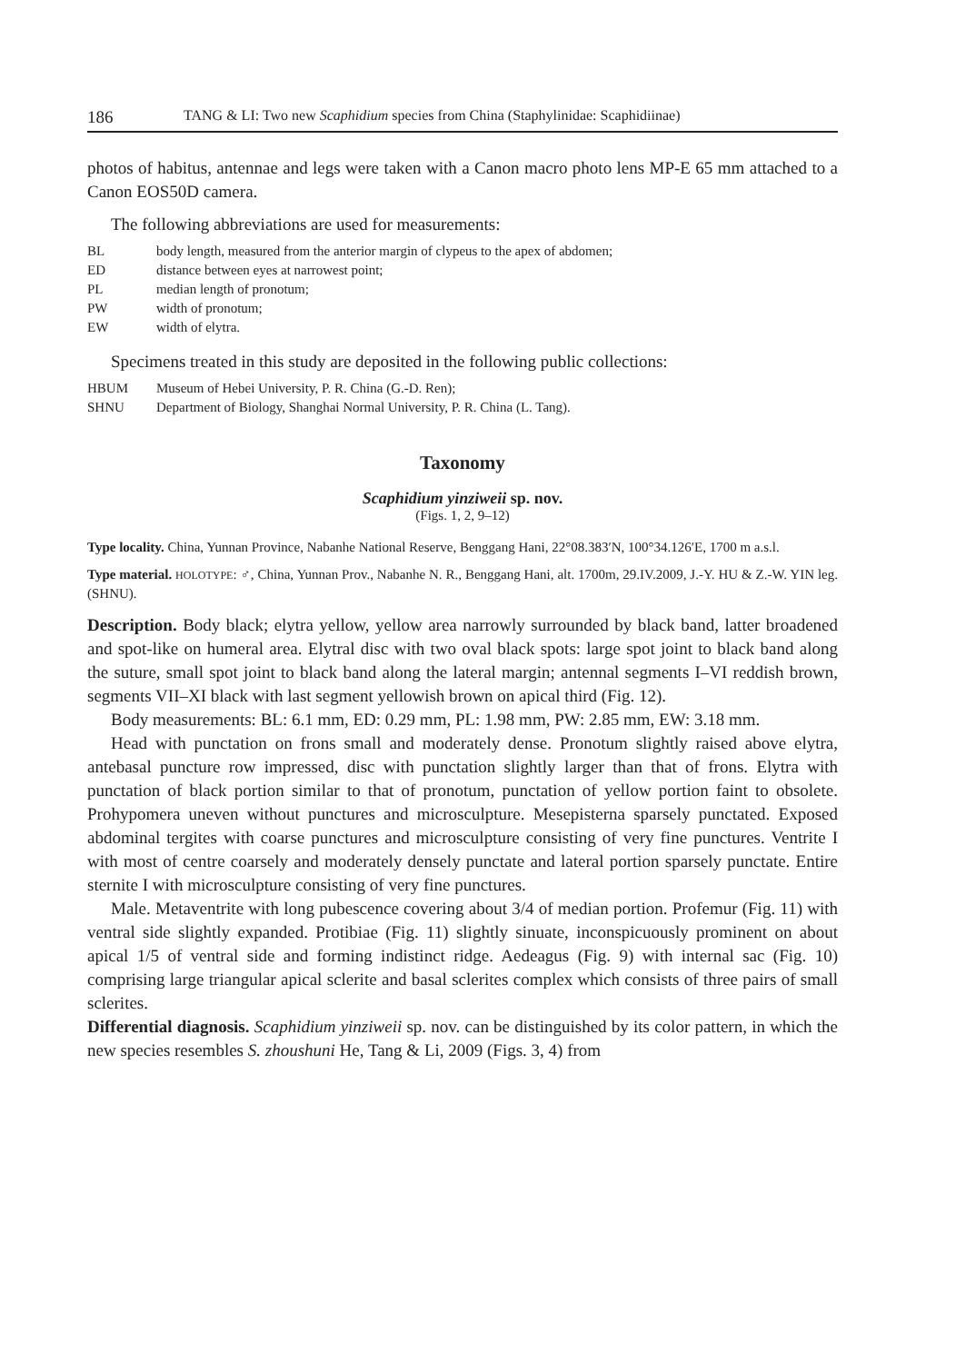186 TANG & LI: Two new Scaphidium species from China (Staphylinidae: Scaphidiinae)
photos of habitus, antennae and legs were taken with a Canon macro photo lens MP-E 65 mm attached to a Canon EOS50D camera.
The following abbreviations are used for measurements:
BL body length, measured from the anterior margin of clypeus to the apex of abdomen;
ED distance between eyes at narrowest point;
PL median length of pronotum;
PW width of pronotum;
EW width of elytra.
Specimens treated in this study are deposited in the following public collections:
HBUM Museum of Hebei University, P. R. China (G.-D. Ren);
SHNU Department of Biology, Shanghai Normal University, P. R. China (L. Tang).
Taxonomy
Scaphidium yinziweii sp. nov.
(Figs. 1, 2, 9–12)
Type locality. China, Yunnan Province, Nabanhe National Reserve, Benggang Hani, 22°08.383′N, 100°34.126′E, 1700 m a.s.l.
Type material. HOLOTYPE: ♂, China, Yunnan Prov., Nabanhe N. R., Benggang Hani, alt. 1700m, 29.IV.2009, J.-Y. HU & Z.-W. YIN leg. (SHNU).
Description. Body black; elytra yellow, yellow area narrowly surrounded by black band, latter broadened and spot-like on humeral area. Elytral disc with two oval black spots: large spot joint to black band along the suture, small spot joint to black band along the lateral margin; antennal segments I–VI reddish brown, segments VII–XI black with last segment yellowish brown on apical third (Fig. 12).
Body measurements: BL: 6.1 mm, ED: 0.29 mm, PL: 1.98 mm, PW: 2.85 mm, EW: 3.18 mm.
Head with punctation on frons small and moderately dense. Pronotum slightly raised above elytra, antebasal puncture row impressed, disc with punctation slightly larger than that of frons. Elytra with punctation of black portion similar to that of pronotum, punctation of yellow portion faint to obsolete. Prohypomera uneven without punctures and microsculpture. Mesepisterna sparsely punctated. Exposed abdominal tergites with coarse punctures and microsculpture consisting of very fine punctures. Ventrite I with most of centre coarsely and moderately densely punctate and lateral portion sparsely punctate. Entire sternite I with microsculpture consisting of very fine punctures.
Male. Metaventrite with long pubescence covering about 3/4 of median portion. Profemur (Fig. 11) with ventral side slightly expanded. Protibiae (Fig. 11) slightly sinuate, inconspicuously prominent on about apical 1/5 of ventral side and forming indistinct ridge. Aedeagus (Fig. 9) with internal sac (Fig. 10) comprising large triangular apical sclerite and basal sclerites complex which consists of three pairs of small sclerites.
Differential diagnosis. Scaphidium yinziweii sp. nov. can be distinguished by its color pattern, in which the new species resembles S. zhoushuni He, Tang & Li, 2009 (Figs. 3, 4) from